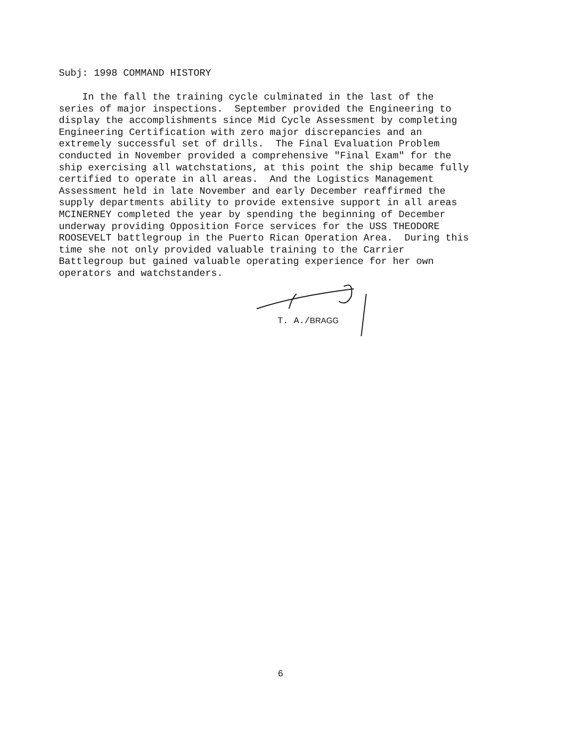Subj: 1998 COMMAND HISTORY
In the fall the training cycle culminated in the last of the series of major inspections. September provided the Engineering to display the accomplishments since Mid Cycle Assessment by completing Engineering Certification with zero major discrepancies and an extremely successful set of drills. The Final Evaluation Problem conducted in November provided a comprehensive "Final Exam" for the ship exercising all watchstations, at this point the ship became fully certified to operate in all areas. And the Logistics Management Assessment held in late November and early December reaffirmed the supply departments ability to provide extensive support in all areas MCINERNEY completed the year by spending the beginning of December underway providing Opposition Force services for the USS THEODORE ROOSEVELT battlegroup in the Puerto Rican Operation Area. During this time she not only provided valuable training to the Carrier Battlegroup but gained valuable operating experience for her own operators and watchstanders.
T. A./BRAGG
6